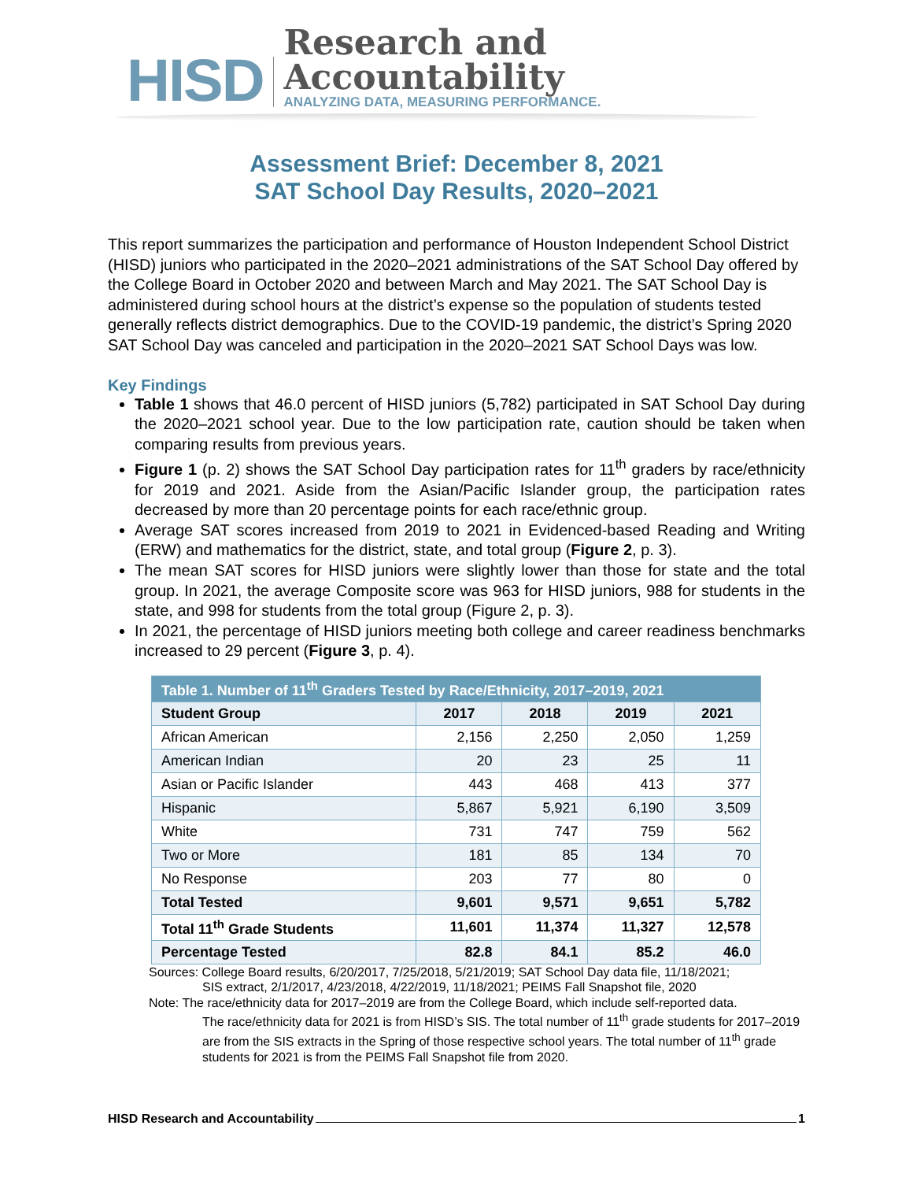HISD
Research and Accountability
ANALYZING DATA, MEASURING PERFORMANCE.
Assessment Brief: December 8, 2021
SAT School Day Results, 2020–2021
This report summarizes the participation and performance of Houston Independent School District (HISD) juniors who participated in the 2020–2021 administrations of the SAT School Day offered by the College Board in October 2020 and between March and May 2021. The SAT School Day is administered during school hours at the district’s expense so the population of students tested generally reflects district demographics. Due to the COVID-19 pandemic, the district’s Spring 2020 SAT School Day was canceled and participation in the 2020–2021 SAT School Days was low.
Key Findings
Table 1 shows that 46.0 percent of HISD juniors (5,782) participated in SAT School Day during the 2020–2021 school year. Due to the low participation rate, caution should be taken when comparing results from previous years.
Figure 1 (p. 2) shows the SAT School Day participation rates for 11<sup>th</sup> graders by race/ethnicity for 2019 and 2021. Aside from the Asian/Pacific Islander group, the participation rates decreased by more than 20 percentage points for each race/ethnic group.
Average SAT scores increased from 2019 to 2021 in Evidenced-based Reading and Writing (ERW) and mathematics for the district, state, and total group (Figure 2, p. 3).
The mean SAT scores for HISD juniors were slightly lower than those for state and the total group. In 2021, the average Composite score was 963 for HISD juniors, 988 for students in the state, and 998 for students from the total group (Figure 2, p. 3).
In 2021, the percentage of HISD juniors meeting both college and career readiness benchmarks increased to 29 percent (Figure 3, p. 4).
| Table 1. Number of 11<sup>th</sup> Graders Tested by Race/Ethnicity, 2017–2019, 2021 | | | | |
| --- | --- | --- | --- | --- |
| Student Group | 2017 | 2018 | 2019 | 2021 |
| African American | 2,156 | 2,250 | 2,050 | 1,259 |
| American Indian | 20 | 23 | 25 | 11 |
| Asian or Pacific Islander | 443 | 468 | 413 | 377 |
| Hispanic | 5,867 | 5,921 | 6,190 | 3,509 |
| White | 731 | 747 | 759 | 562 |
| Two or More | 181 | 85 | 134 | 70 |
| No Response | 203 | 77 | 80 | 0 |
| Total Tested | 9,601 | 9,571 | 9,651 | 5,782 |
| Total 11<sup>th</sup> Grade Students | 11,601 | 11,374 | 11,327 | 12,578 |
| Percentage Tested | 82.8 | 84.1 | 85.2 | 46.0 |
Sources: College Board results, 6/20/2017, 7/25/2018, 5/21/2019; SAT School Day data file, 11/18/2021;
SIS extract, 2/1/2017, 4/23/2018, 4/22/2019, 11/18/2021; PEIMS Fall Snapshot file, 2020
Note: The race/ethnicity data for 2017–2019 are from the College Board, which include self-reported data.
The race/ethnicity data for 2021 is from HISD’s SIS. The total number of 11<sup>th</sup> grade students for 2017–2019 are from the SIS extracts in the Spring of those respective school years. The total number of 11<sup>th</sup> grade students for 2021 is from the PEIMS Fall Snapshot file from 2020.
HISD Research and Accountability 1